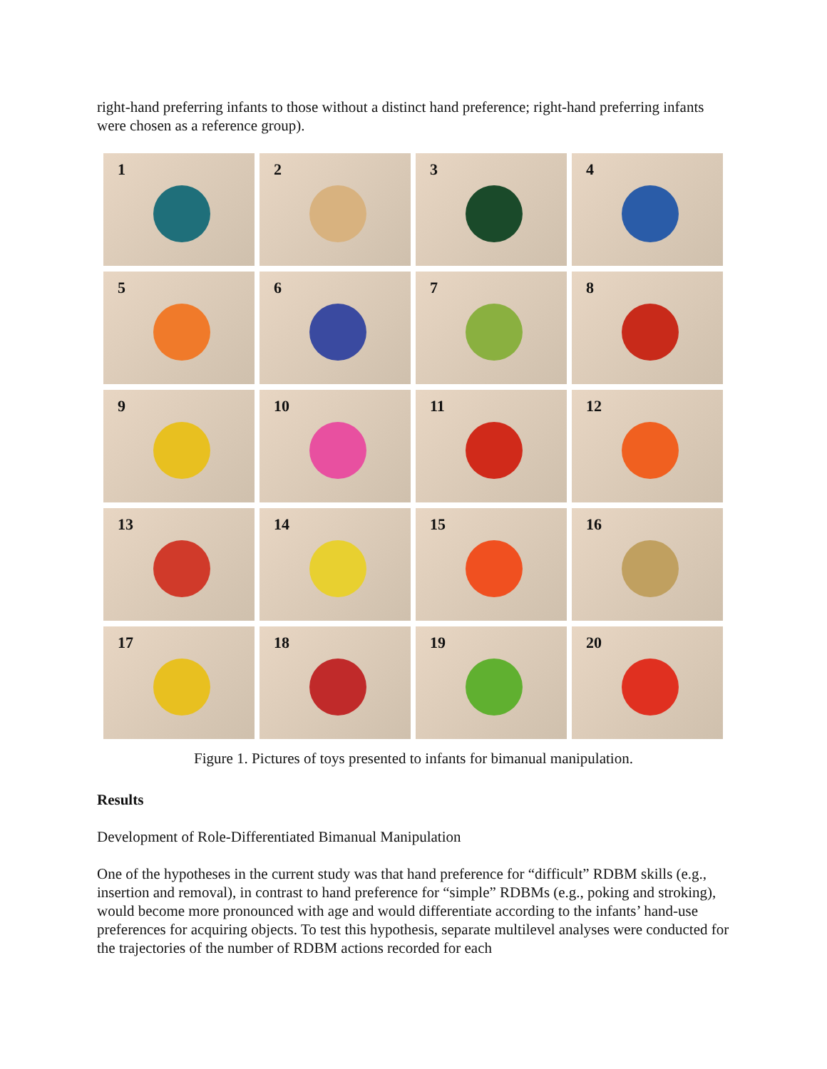right-hand preferring infants to those without a distinct hand preference; right-hand preferring infants were chosen as a reference group).
1
2
3
4
5
6
7
8
9
10
11
12
13
14
15
16
17
18
19
20
Figure 1. Pictures of toys presented to infants for bimanual manipulation.
Results
Development of Role-Differentiated Bimanual Manipulation
One of the hypotheses in the current study was that hand preference for “difficult” RDBM skills (e.g., insertion and removal), in contrast to hand preference for “simple” RDBMs (e.g., poking and stroking), would become more pronounced with age and would differentiate according to the infants’ hand-use preferences for acquiring objects. To test this hypothesis, separate multilevel analyses were conducted for the trajectories of the number of RDBM actions recorded for each